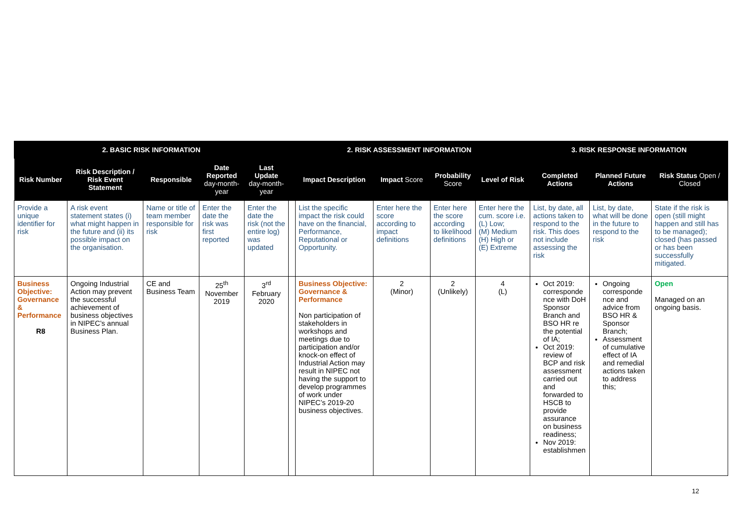| 2. BASIC RISK INFORMATION | | | | | 2. RISK ASSESSMENT INFORMATION | | | | | 3. RISK RESPONSE INFORMATION | | |
| --- | --- | --- | --- | --- | --- | --- | --- | --- | --- | --- | --- | --- |
| Risk Number | Risk Description / Risk Event Statement | Responsible | Date Reported day-month-year | Last Update day-month-year | | Impact Description | Impact Score | Probability Score | Level of Risk | Completed Actions | Planned Future Actions | Risk Status Open / Closed |
| Provide a unique identifier for risk | A risk event statement states (i) what might happen in the future and (ii) its possible impact on the organisation. | Name or title of team member responsible for risk | Enter the date the risk was first reported | Enter the date the risk (not the entire log) was updated | | List the specific impact the risk could have on the financial, Performance, Reputational or Opportunity. | Enter here the score according to impact definitions | Enter here the score according to likelihood definitions | Enter here the cum. score i.e. (L) Low; (M) Medium (H) High or (E) Extreme | List, by date, all actions taken to respond to the risk. This does not include assessing the risk | List, by date, what will be done in the future to respond to the risk | State if the risk is open (still might happen and still has to be managed); closed (has passed or has been successfully mitigated. |
| Business Objective: Governance & Performance R8 | Ongoing Industrial Action may prevent the successful achievement of business objectives in NIPEC’s annual Business Plan. | CE and Business Team | 25<sup>th</sup> November 2019 | 3<sup>rd</sup> February 2020 | | Business Objective: Governance & Performance Non participation of stakeholders in workshops and meetings due to participation and/or knock-on effect of Industrial Action may result in NIPEC not having the support to develop programmes of work under NIPEC’s 2019-20 business objectives. | 2 (Minor) | 2 (Unlikely) | 4 (L) | Oct 2019: corresponde nce with DoH Sponsor Branch and BSO HR re the potential of IA; Oct 2019: review of BCP and risk assessment carried out and forwarded to HSCB to provide assurance on business readiness; Nov 2019: establishmen | Ongoing corresponde nce and advice from BSO HR & Sponsor Branch; Assessment of cumulative effect of IA and remedial actions taken to address this; | Open Managed on an ongoing basis. |
12